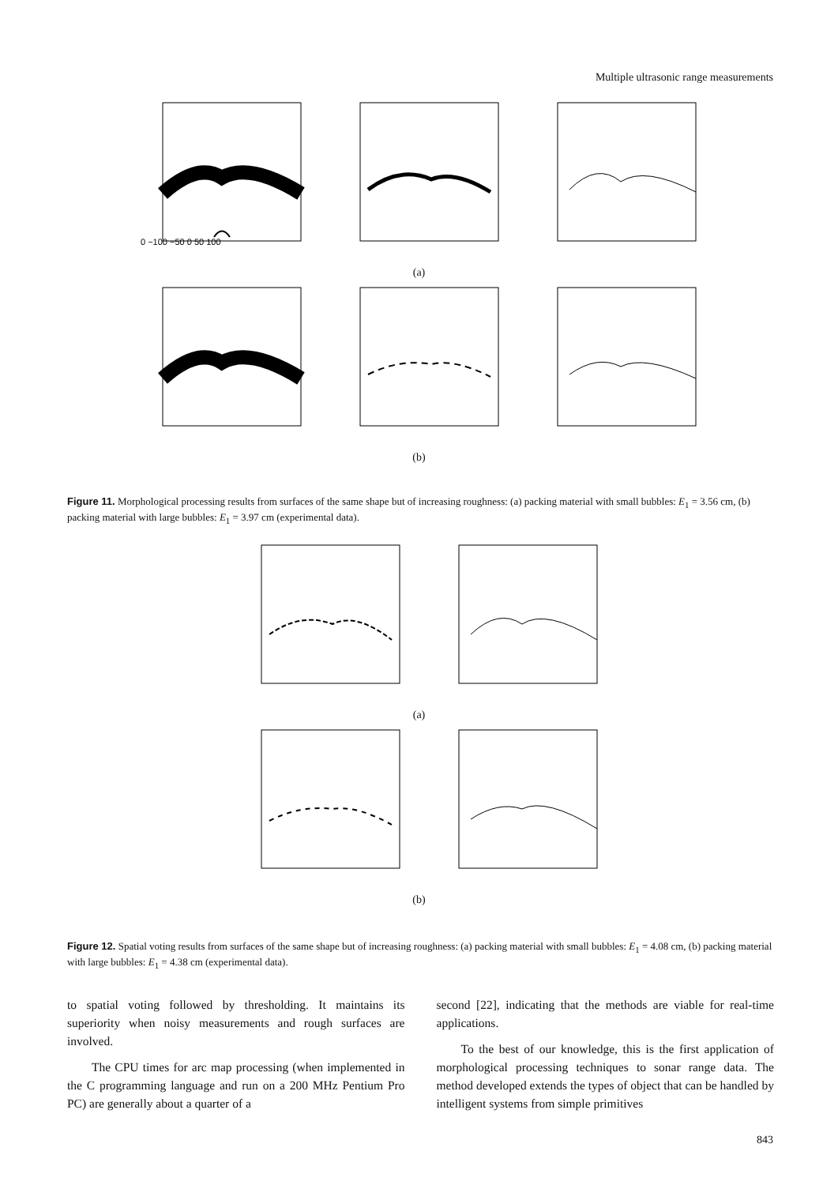Multiple ultrasonic range measurements
0 −100 −50 0 50 100
(a)
(b)
Figure 11. Morphological processing results from surfaces of the same shape but of increasing roughness: (a) packing material with small bubbles: E<sub>1</sub> = 3.56 cm, (b) packing material with large bubbles: E<sub>1</sub> = 3.97 cm (experimental data).
(a)
(b)
Figure 12. Spatial voting results from surfaces of the same shape but of increasing roughness: (a) packing material with small bubbles: E<sub>1</sub> = 4.08 cm, (b) packing material with large bubbles: E<sub>1</sub> = 4.38 cm (experimental data).
to spatial voting followed by thresholding. It maintains its superiority when noisy measurements and rough surfaces are involved.
The CPU times for arc map processing (when implemented in the C programming language and run on a 200 MHz Pentium Pro PC) are generally about a quarter of a
second [22], indicating that the methods are viable for real-time applications.
To the best of our knowledge, this is the first application of morphological processing techniques to sonar range data. The method developed extends the types of object that can be handled by intelligent systems from simple primitives
843